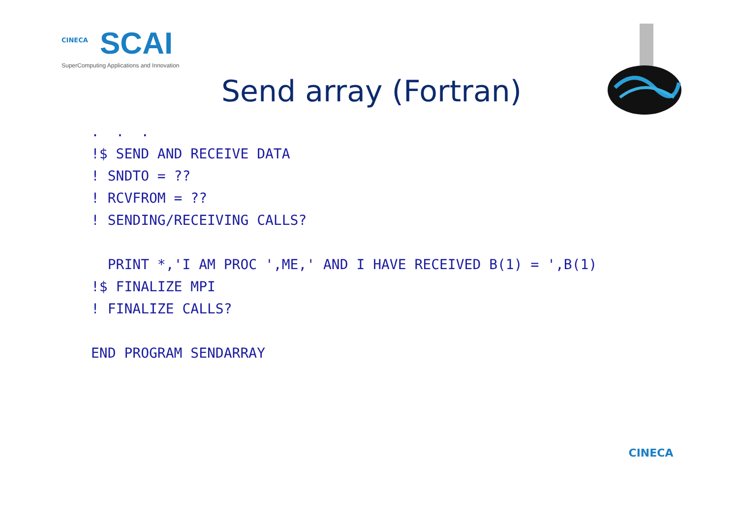CINECA SCAI
SuperComputing Applications and Innovation
Send array (Fortran)
.  .  .
!$ SEND AND RECEIVE DATA
! SNDTO = ??
! RCVFROM = ??
! SENDING/RECEIVING CALLS?

  PRINT *,'I AM PROC ',ME,' AND I HAVE RECEIVED B(1) = ',B(1)
!$ FINALIZE MPI
! FINALIZE CALLS?

END PROGRAM SENDARRAY
CINECA